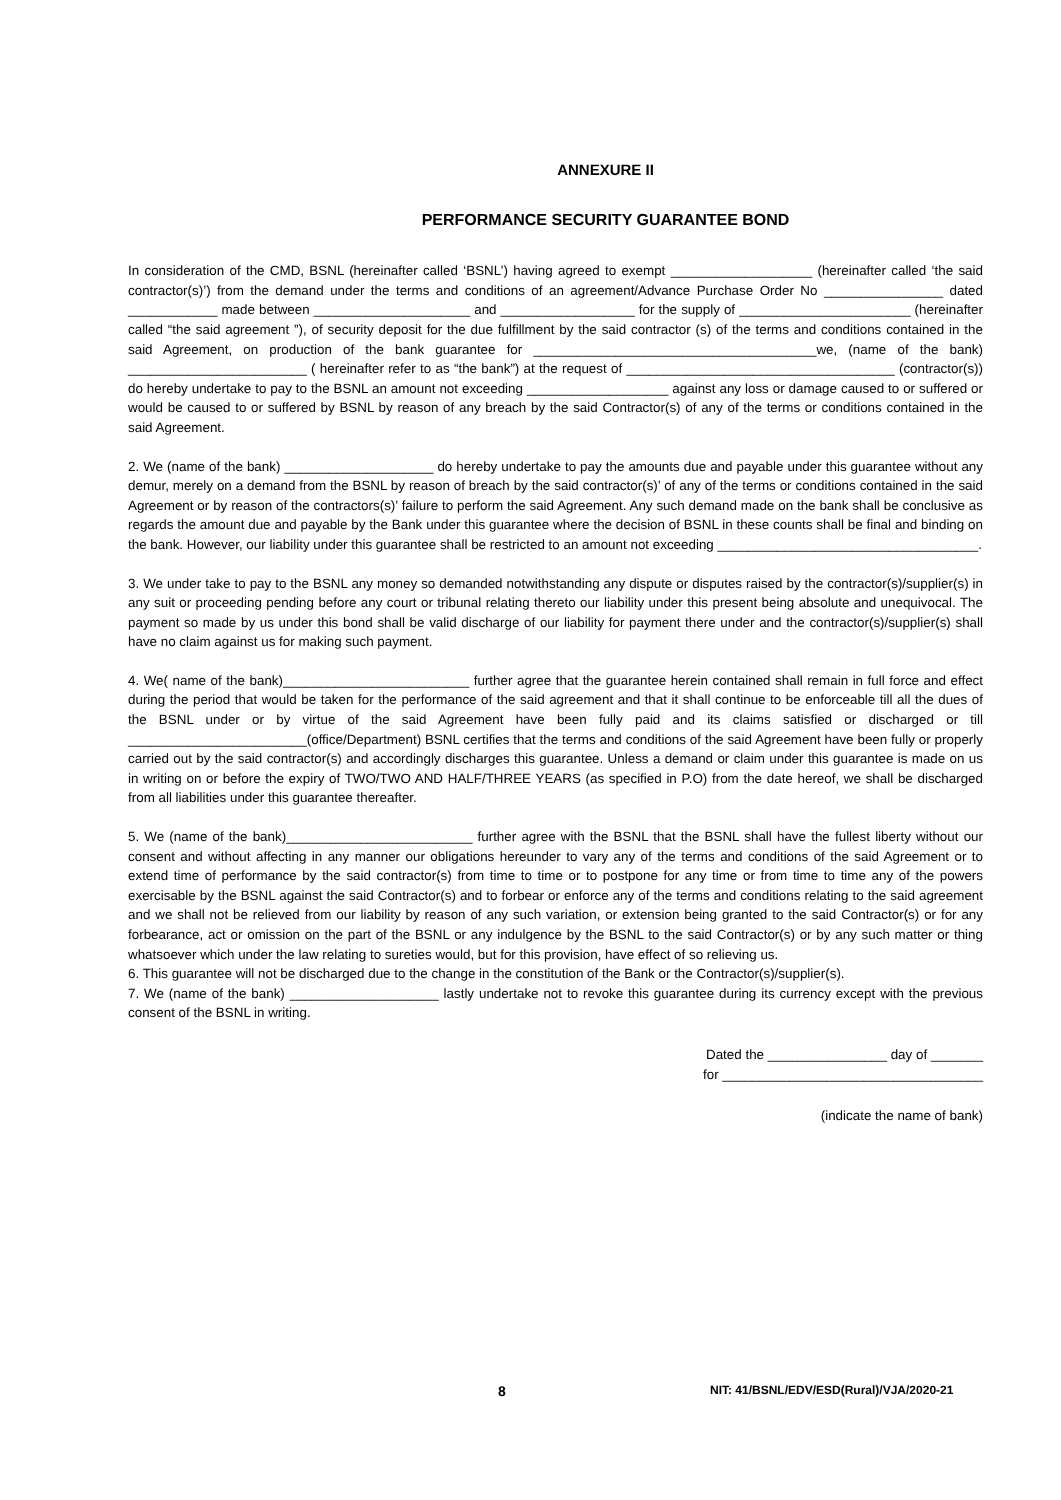ANNEXURE II
PERFORMANCE SECURITY GUARANTEE BOND
In consideration of the CMD, BSNL (hereinafter called ‘BSNL’) having agreed to exempt ___________________ (hereinafter called ‘the said contractor(s)’) from the demand under the terms and conditions of an agreement/Advance Purchase Order No ________________ dated ____________ made between _____________________ and __________________ for the supply of _______________________ (hereinafter called “the said agreement ”), of security deposit for the due fulfillment by the said contractor (s) of the terms and conditions contained in the said Agreement, on production of the bank guarantee for ______________________________________we, (name of the bank) ________________________ ( hereinafter refer to as “the bank”) at the request of ____________________________________ (contractor(s)) do hereby undertake to pay to the BSNL an amount not exceeding ___________________ against any loss or damage caused to or suffered or would be caused to or suffered by BSNL by reason of any breach by the said Contractor(s) of any of the terms or conditions contained in the said Agreement.
2. We (name of the bank) ____________________ do hereby undertake to pay the amounts due and payable under this guarantee without any demur, merely on a demand from the BSNL by reason of breach by the said contractor(s)’ of any of the terms or conditions contained in the said Agreement or by reason of the contractors(s)’ failure to perform the said Agreement. Any such demand made on the bank shall be conclusive as regards the amount due and payable by the Bank under this guarantee where the decision of BSNL in these counts shall be final and binding on the bank. However, our liability under this guarantee shall be restricted to an amount not exceeding ___________________________________.
3. We under take to pay to the BSNL any money so demanded notwithstanding any dispute or disputes raised by the contractor(s)/supplier(s) in any suit or proceeding pending before any court or tribunal relating thereto our liability under this present being absolute and unequivocal. The payment so made by us under this bond shall be valid discharge of our liability for payment there under and the contractor(s)/supplier(s) shall have no claim against us for making such payment.
4. We( name of the bank)_________________________ further agree that the guarantee herein contained shall remain in full force and effect during the period that would be taken for the performance of the said agreement and that it shall continue to be enforceable till all the dues of the BSNL under or by virtue of the said Agreement have been fully paid and its claims satisfied or discharged or till ________________________(office/Department) BSNL certifies that the terms and conditions of the said Agreement have been fully or properly carried out by the said contractor(s) and accordingly discharges this guarantee. Unless a demand or claim under this guarantee is made on us in writing on or before the expiry of TWO/TWO AND HALF/THREE YEARS (as specified in P.O) from the date hereof, we shall be discharged from all liabilities under this guarantee thereafter.
5. We (name of the bank)_________________________ further agree with the BSNL that the BSNL shall have the fullest liberty without our consent and without affecting in any manner our obligations hereunder to vary any of the terms and conditions of the said Agreement or to extend time of performance by the said contractor(s) from time to time or to postpone for any time or from time to time any of the powers exercisable by the BSNL against the said Contractor(s) and to forbear or enforce any of the terms and conditions relating to the said agreement and we shall not be relieved from our liability by reason of any such variation, or extension being granted to the said Contractor(s) or for any forbearance, act or omission on the part of the BSNL or any indulgence by the BSNL to the said Contractor(s) or by any such matter or thing whatsoever which under the law relating to sureties would, but for this provision, have effect of so relieving us.
6. This guarantee will not be discharged due to the change in the constitution of the Bank or the Contractor(s)/supplier(s).
7. We (name of the bank) ____________________ lastly undertake not to revoke this guarantee during its currency except with the previous consent of the BSNL in writing.
Dated the ________________ day of _______
for ___________________________________
(indicate the name of bank)
8 NIT: 41/BSNL/EDV/ESD(Rural)/VJA/2020-21